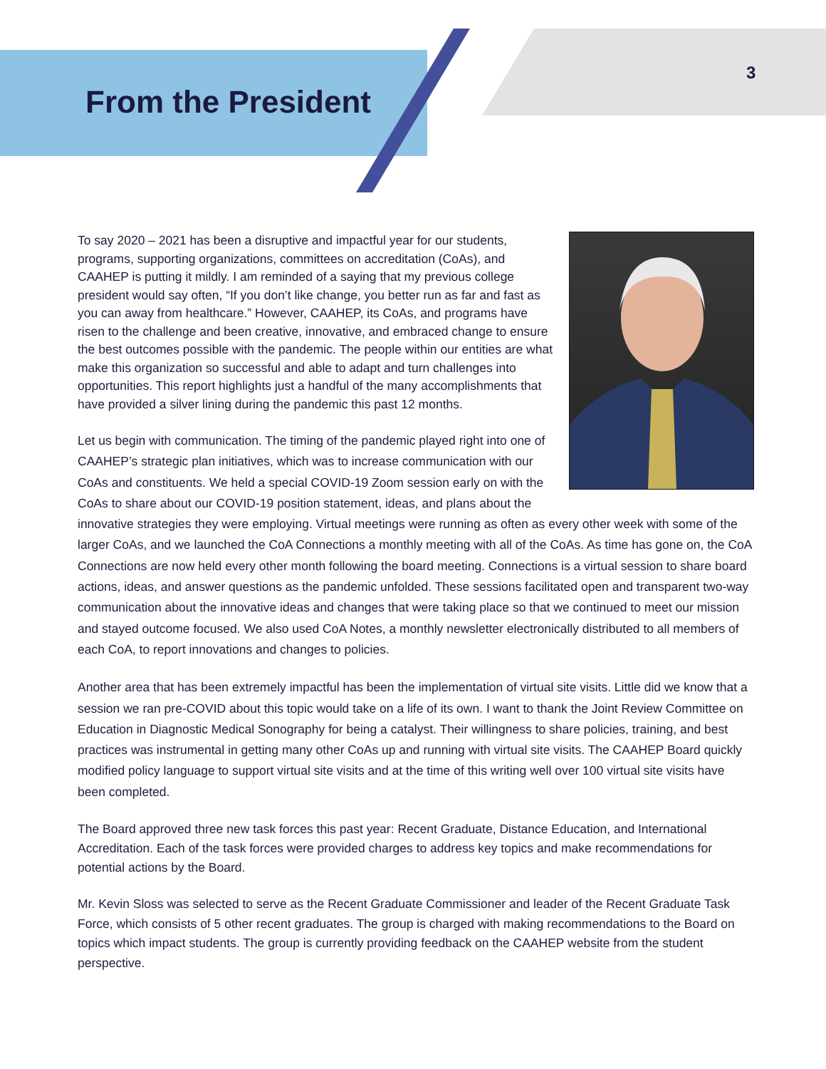From the President
3
To say 2020 – 2021 has been a disruptive and impactful year for our students, programs, supporting organizations, committees on accreditation (CoAs), and CAAHEP is putting it mildly. I am reminded of a saying that my previous college president would say often, “If you don’t like change, you better run as far and fast as you can away from healthcare.” However, CAAHEP, its CoAs, and programs have risen to the challenge and been creative, innovative, and embraced change to ensure the best outcomes possible with the pandemic. The people within our entities are what make this organization so successful and able to adapt and turn challenges into opportunities. This report highlights just a handful of the many accomplishments that have provided a silver lining during the pandemic this past 12 months.
Let us begin with communication. The timing of the pandemic played right into one of CAAHEP’s strategic plan initiatives, which was to increase communication with our CoAs and constituents. We held a special COVID-19 Zoom session early on with the CoAs to share about our COVID-19 position statement, ideas, and plans about the innovative strategies they were employing. Virtual meetings were running as often as every other week with some of the larger CoAs, and we launched the CoA Connections a monthly meeting with all of the CoAs. As time has gone on, the CoA Connections are now held every other month following the board meeting. Connections is a virtual session to share board actions, ideas, and answer questions as the pandemic unfolded. These sessions facilitated open and transparent two-way communication about the innovative ideas and changes that were taking place so that we continued to meet our mission and stayed outcome focused. We also used CoA Notes, a monthly newsletter electronically distributed to all members of each CoA, to report innovations and changes to policies.
Another area that has been extremely impactful has been the implementation of virtual site visits. Little did we know that a session we ran pre-COVID about this topic would take on a life of its own. I want to thank the Joint Review Committee on Education in Diagnostic Medical Sonography for being a catalyst. Their willingness to share policies, training, and best practices was instrumental in getting many other CoAs up and running with virtual site visits. The CAAHEP Board quickly modified policy language to support virtual site visits and at the time of this writing well over 100 virtual site visits have been completed.
The Board approved three new task forces this past year: Recent Graduate, Distance Education, and International Accreditation. Each of the task forces were provided charges to address key topics and make recommendations for potential actions by the Board.
Mr. Kevin Sloss was selected to serve as the Recent Graduate Commissioner and leader of the Recent Graduate Task Force, which consists of 5 other recent graduates. The group is charged with making recommendations to the Board on topics which impact students. The group is currently providing feedback on the CAAHEP website from the student perspective.